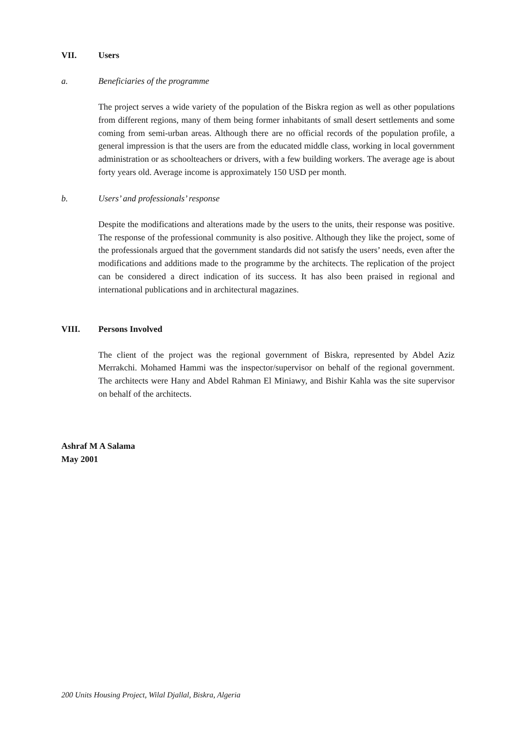VII. Users
a. Beneficiaries of the programme
The project serves a wide variety of the population of the Biskra region as well as other populations from different regions, many of them being former inhabitants of small desert settlements and some coming from semi-urban areas. Although there are no official records of the population profile, a general impression is that the users are from the educated middle class, working in local government administration or as schoolteachers or drivers, with a few building workers. The average age is about forty years old. Average income is approximately 150 USD per month.
b. Users’ and professionals’ response
Despite the modifications and alterations made by the users to the units, their response was positive. The response of the professional community is also positive. Although they like the project, some of the professionals argued that the government standards did not satisfy the users’ needs, even after the modifications and additions made to the programme by the architects. The replication of the project can be considered a direct indication of its success. It has also been praised in regional and international publications and in architectural magazines.
VIII. Persons Involved
The client of the project was the regional government of Biskra, represented by Abdel Aziz Merrakchi. Mohamed Hammi was the inspector/supervisor on behalf of the regional government. The architects were Hany and Abdel Rahman El Miniawy, and Bishir Kahla was the site supervisor on behalf of the architects.
Ashraf M A Salama
May 2001
200 Units Housing Project, Wilal Djallal, Biskra, Algeria